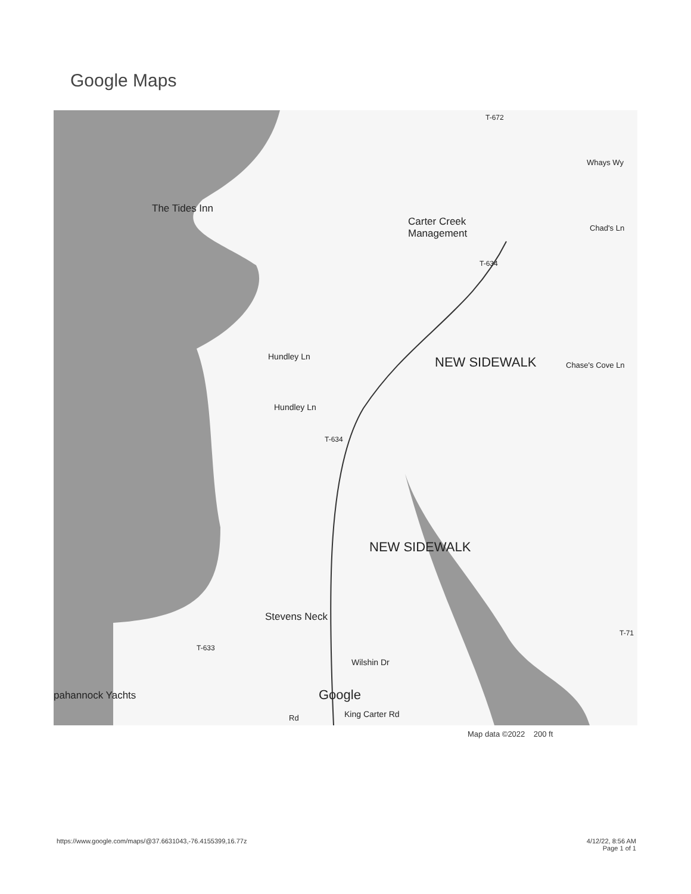Google Maps
The Tides Inn
Carter Creek
Management
Hundley Ln
Hundley Ln
T-634
T-634
T-672
Whays Wy
Chad's Ln
Chase's Cove Ln
NEW SIDEWALK
NEW SIDEWALK
Stevens Neck
T-633
T-71
Wilshin Dr
pahannock Yachts Google
Rd King Carter Rd
Map data ©2022 200 ft
https://www.google.com/maps/@37.6631043,-76.4155399,16.77z
4/12/22, 8:56 AM
Page 1 of 1